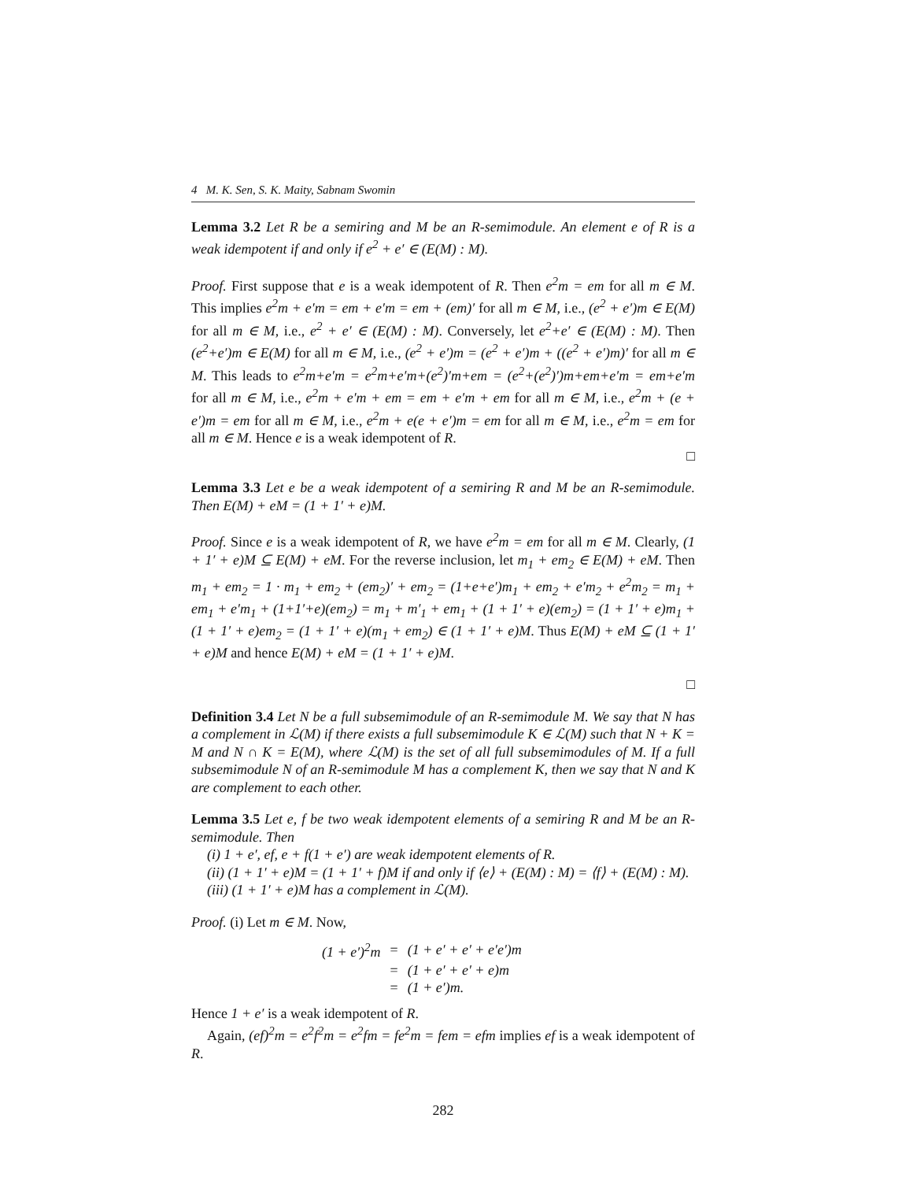4 M. K. Sen, S. K. Maity, Sabnam Swomin
Lemma 3.2 Let R be a semiring and M be an R-semimodule. An element e of R is a weak idempotent if and only if e<sup>2</sup> + e′ ∈ (E(M) : M).
Proof. First suppose that e is a weak idempotent of R. Then e<sup>2</sup>m = em for all m ∈ M. This implies e<sup>2</sup>m + e′m = em + e′m = em + (em)′ for all m ∈ M, i.e., (e<sup>2</sup> + e′)m ∈ E(M) for all m ∈ M, i.e., e<sup>2</sup> + e′ ∈ (E(M) : M). Conversely, let e<sup>2</sup>+e′ ∈ (E(M) : M). Then (e<sup>2</sup>+e′)m ∈ E(M) for all m ∈ M, i.e., (e<sup>2</sup> + e′)m = (e<sup>2</sup> + e′)m + ((e<sup>2</sup> + e′)m)′ for all m ∈ M. This leads to e<sup>2</sup>m+e′m = e<sup>2</sup>m+e′m+(e<sup>2</sup>)′m+em = (e<sup>2</sup>+(e<sup>2</sup>)′)m+em+e′m = em+e′m for all m ∈ M, i.e., e<sup>2</sup>m + e′m + em = em + e′m + em for all m ∈ M, i.e., e<sup>2</sup>m + (e + e′)m = em for all m ∈ M, i.e., e<sup>2</sup>m + e(e + e′)m = em for all m ∈ M, i.e., e<sup>2</sup>m = em for all m ∈ M. Hence e is a weak idempotent of R.
□
Lemma 3.3 Let e be a weak idempotent of a semiring R and M be an R-semimodule. Then E(M) + eM = (1 + 1′ + e)M.
Proof. Since e is a weak idempotent of R, we have e<sup>2</sup>m = em for all m ∈ M. Clearly, (1 + 1′ + e)M ⊆ E(M) + eM. For the reverse inclusion, let m<sub>1</sub> + em<sub>2</sub> ∈ E(M) + eM. Then m<sub>1</sub> + em<sub>2</sub> = 1 · m<sub>1</sub> + em<sub>2</sub> + (em<sub>2</sub>)′ + em<sub>2</sub> = (1+e+e′)m<sub>1</sub> + em<sub>2</sub> + e′m<sub>2</sub> + e<sup>2</sup>m<sub>2</sub> = m<sub>1</sub> + em<sub>1</sub> + e′m<sub>1</sub> + (1+1′+e)(em<sub>2</sub>) = m<sub>1</sub> + m′<sub>1</sub> + em<sub>1</sub> + (1 + 1′ + e)(em<sub>2</sub>) = (1 + 1′ + e)m<sub>1</sub> + (1 + 1′ + e)em<sub>2</sub> = (1 + 1′ + e)(m<sub>1</sub> + em<sub>2</sub>) ∈ (1 + 1′ + e)M. Thus E(M) + eM ⊆ (1 + 1′ + e)M and hence E(M) + eM = (1 + 1′ + e)M.
□
Definition 3.4 Let N be a full subsemimodule of an R-semimodule M. We say that N has a complement in ℒ(M) if there exists a full subsemimodule K ∈ ℒ(M) such that N + K = M and N ∩ K = E(M), where ℒ(M) is the set of all full subsemimodules of M. If a full subsemimodule N of an R-semimodule M has a complement K, then we say that N and K are complement to each other.
Lemma 3.5 Let e, f be two weak idempotent elements of a semiring R and M be an R-semimodule. Then
(i) 1 + e′, ef, e + f(1 + e′) are weak idempotent elements of R.
(ii) (1 + 1′ + e)M = (1 + 1′ + f)M if and only if ⟨e⟩ + (E(M) : M) = ⟨f⟩ + (E(M) : M).
(iii) (1 + 1′ + e)M has a complement in ℒ(M).
Proof. (i) Let m ∈ M. Now,
| (1 + e′)<sup>2</sup>m | = | (1 + e′ + e′ + e′e′)m |
| | = | (1 + e′ + e′ + e)m |
| | = | (1 + e′)m. |
Hence 1 + e′ is a weak idempotent of R.
Again, (ef)<sup>2</sup>m = e<sup>2</sup>f<sup>2</sup>m = e<sup>2</sup>fm = fe<sup>2</sup>m = fem = efm implies ef is a weak idempotent of R.
282